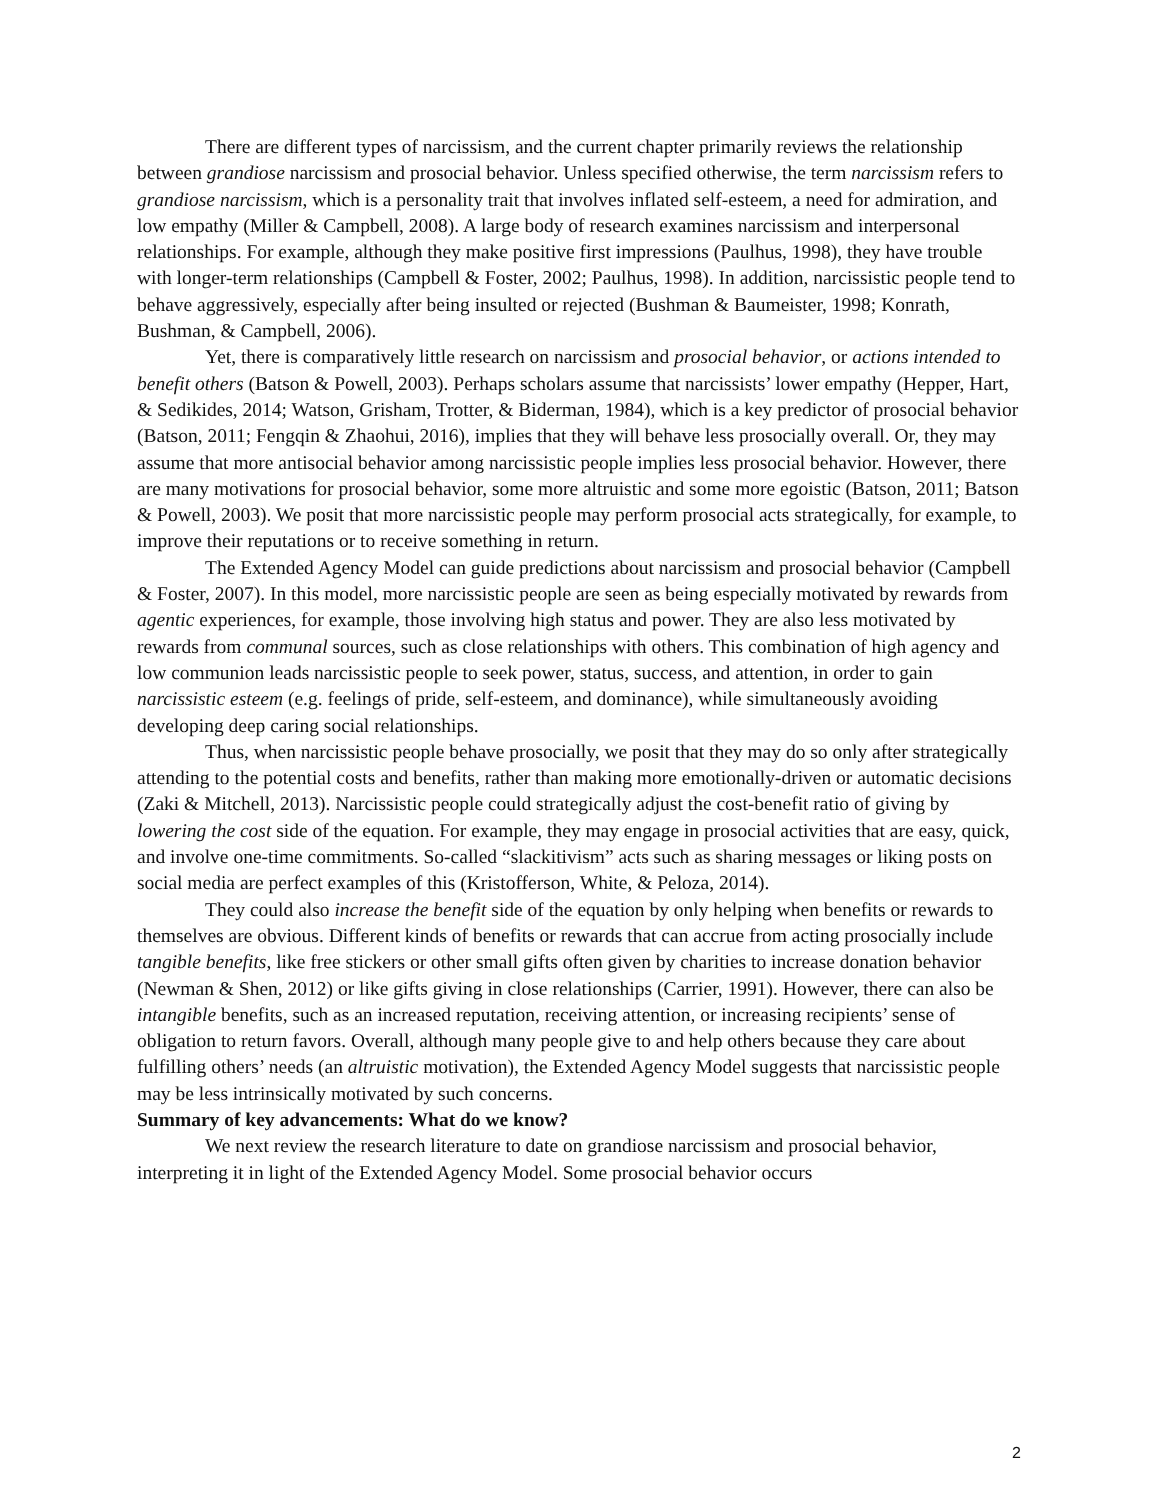There are different types of narcissism, and the current chapter primarily reviews the relationship between grandiose narcissism and prosocial behavior. Unless specified otherwise, the term narcissism refers to grandiose narcissism, which is a personality trait that involves inflated self-esteem, a need for admiration, and low empathy (Miller & Campbell, 2008). A large body of research examines narcissism and interpersonal relationships. For example, although they make positive first impressions (Paulhus, 1998), they have trouble with longer-term relationships (Campbell & Foster, 2002; Paulhus, 1998). In addition, narcissistic people tend to behave aggressively, especially after being insulted or rejected (Bushman & Baumeister, 1998; Konrath, Bushman, & Campbell, 2006).
Yet, there is comparatively little research on narcissism and prosocial behavior, or actions intended to benefit others (Batson & Powell, 2003). Perhaps scholars assume that narcissists’ lower empathy (Hepper, Hart, & Sedikides, 2014; Watson, Grisham, Trotter, & Biderman, 1984), which is a key predictor of prosocial behavior (Batson, 2011; Fengqin & Zhaohui, 2016), implies that they will behave less prosocially overall. Or, they may assume that more antisocial behavior among narcissistic people implies less prosocial behavior. However, there are many motivations for prosocial behavior, some more altruistic and some more egoistic (Batson, 2011; Batson & Powell, 2003). We posit that more narcissistic people may perform prosocial acts strategically, for example, to improve their reputations or to receive something in return.
The Extended Agency Model can guide predictions about narcissism and prosocial behavior (Campbell & Foster, 2007). In this model, more narcissistic people are seen as being especially motivated by rewards from agentic experiences, for example, those involving high status and power. They are also less motivated by rewards from communal sources, such as close relationships with others. This combination of high agency and low communion leads narcissistic people to seek power, status, success, and attention, in order to gain narcissistic esteem (e.g. feelings of pride, self-esteem, and dominance), while simultaneously avoiding developing deep caring social relationships.
Thus, when narcissistic people behave prosocially, we posit that they may do so only after strategically attending to the potential costs and benefits, rather than making more emotionally-driven or automatic decisions (Zaki & Mitchell, 2013). Narcissistic people could strategically adjust the cost-benefit ratio of giving by lowering the cost side of the equation. For example, they may engage in prosocial activities that are easy, quick, and involve one-time commitments. So-called “slackitivism” acts such as sharing messages or liking posts on social media are perfect examples of this (Kristofferson, White, & Peloza, 2014).
They could also increase the benefit side of the equation by only helping when benefits or rewards to themselves are obvious. Different kinds of benefits or rewards that can accrue from acting prosocially include tangible benefits, like free stickers or other small gifts often given by charities to increase donation behavior (Newman & Shen, 2012) or like gifts giving in close relationships (Carrier, 1991). However, there can also be intangible benefits, such as an increased reputation, receiving attention, or increasing recipients’ sense of obligation to return favors. Overall, although many people give to and help others because they care about fulfilling others’ needs (an altruistic motivation), the Extended Agency Model suggests that narcissistic people may be less intrinsically motivated by such concerns.
Summary of key advancements: What do we know?
We next review the research literature to date on grandiose narcissism and prosocial behavior, interpreting it in light of the Extended Agency Model. Some prosocial behavior occurs
2